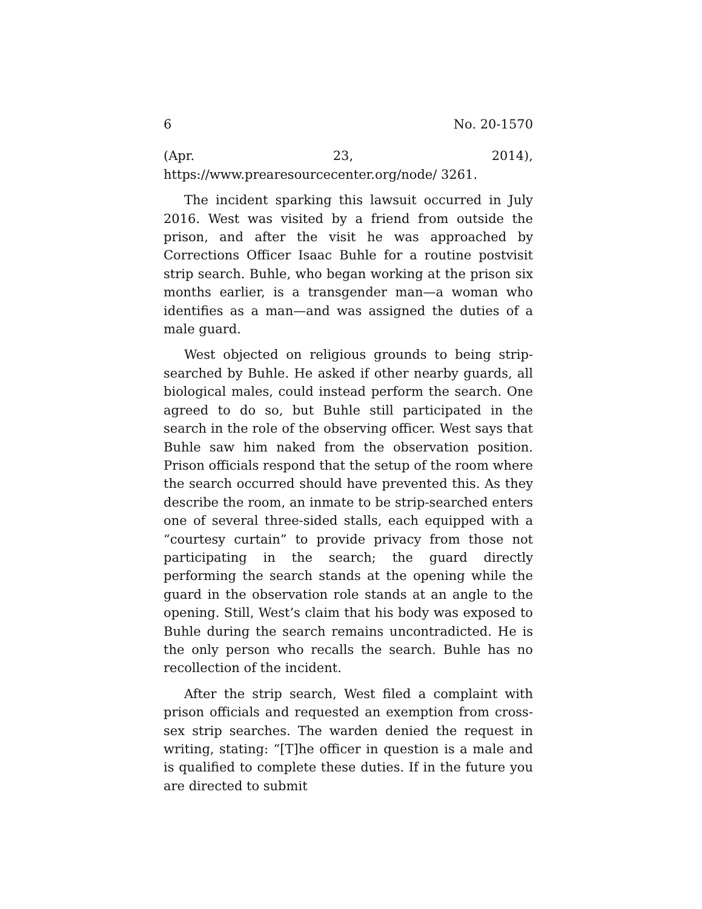6 No. 20-1570
(Apr. 23, 2014), https://www.prearesourcecenter.org/node/ 3261.
The incident sparking this lawsuit occurred in July 2016. West was visited by a friend from outside the prison, and after the visit he was approached by Corrections Officer Isaac Buhle for a routine postvisit strip search. Buhle, who began working at the prison six months earlier, is a transgender man—a woman who identifies as a man—and was assigned the duties of a male guard.
West objected on religious grounds to being strip-searched by Buhle. He asked if other nearby guards, all biological males, could instead perform the search. One agreed to do so, but Buhle still participated in the search in the role of the observing officer. West says that Buhle saw him naked from the observation position. Prison officials respond that the setup of the room where the search occurred should have prevented this. As they describe the room, an inmate to be strip-searched enters one of several three-sided stalls, each equipped with a “courtesy curtain” to provide privacy from those not participating in the search; the guard directly performing the search stands at the opening while the guard in the observation role stands at an angle to the opening. Still, West’s claim that his body was exposed to Buhle during the search remains uncontradicted. He is the only person who recalls the search. Buhle has no recollection of the incident.
After the strip search, West filed a complaint with prison officials and requested an exemption from cross-sex strip searches. The warden denied the request in writing, stating: “[T]he officer in question is a male and is qualified to complete these duties. If in the future you are directed to submit